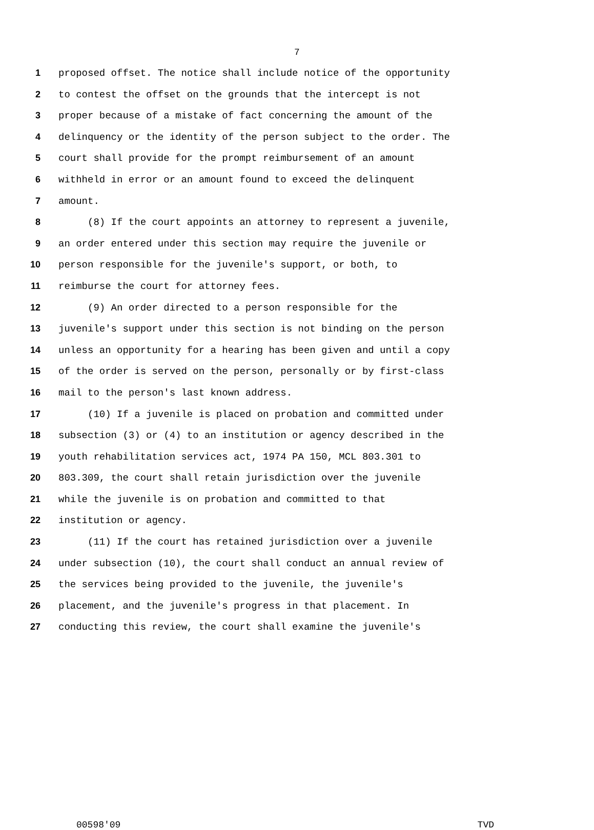7
1 proposed offset. The notice shall include notice of the opportunity
2 to contest the offset on the grounds that the intercept is not
3 proper because of a mistake of fact concerning the amount of the
4 delinquency or the identity of the person subject to the order. The
5 court shall provide for the prompt reimbursement of an amount
6 withheld in error or an amount found to exceed the delinquent
7 amount.
8 (8) If the court appoints an attorney to represent a juvenile,
9 an order entered under this section may require the juvenile or
10 person responsible for the juvenile's support, or both, to
11 reimburse the court for attorney fees.
12 (9) An order directed to a person responsible for the
13 juvenile's support under this section is not binding on the person
14 unless an opportunity for a hearing has been given and until a copy
15 of the order is served on the person, personally or by first-class
16 mail to the person's last known address.
17 (10) If a juvenile is placed on probation and committed under
18 subsection (3) or (4) to an institution or agency described in the
19 youth rehabilitation services act, 1974 PA 150, MCL 803.301 to
20 803.309, the court shall retain jurisdiction over the juvenile
21 while the juvenile is on probation and committed to that
22 institution or agency.
23 (11) If the court has retained jurisdiction over a juvenile
24 under subsection (10), the court shall conduct an annual review of
25 the services being provided to the juvenile, the juvenile's
26 placement, and the juvenile's progress in that placement. In
27 conducting this review, the court shall examine the juvenile's
00598'09 TVD